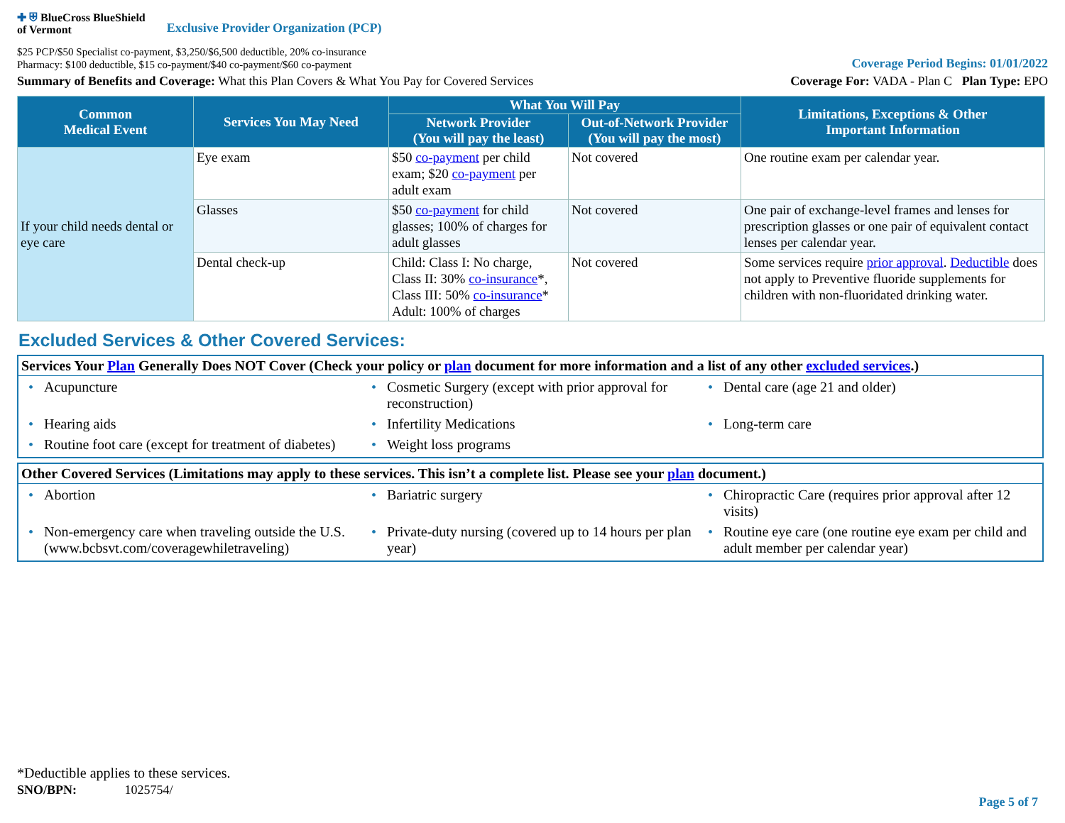✚ ⛨ BlueCross BlueShield
of Vermont
Exclusive Provider Organization (PCP)
$25 PCP/$50 Specialist co-payment, $3,250/$6,500 deductible, 20% co-insurance
Pharmacy: $100 deductible, $15 co-payment/$40 co-payment/$60 co-payment
Coverage Period Begins: 01/01/2022
Summary of Benefits and Coverage: What this Plan Covers & What You Pay for Covered Services
Coverage For: VADA - Plan C Plan Type: EPO
| Common Medical Event | Services You May Need | What You Will Pay | | Limitations, Exceptions & Other Important Information |
| --- | --- | --- | --- | --- |
| | | Network Provider (You will pay the least) | Out-of-Network Provider (You will pay the most) | |
| If your child needs dental or eye care | Eye exam | $50 co-payment per child exam; $20 co-payment per adult exam | Not covered | One routine exam per calendar year. |
| | Glasses | $50 co-payment for child glasses; 100% of charges for adult glasses | Not covered | One pair of exchange-level frames and lenses for prescription glasses or one pair of equivalent contact lenses per calendar year. |
| | Dental check-up | Child: Class I: No charge, Class II: 30% co-insurance *, Class III: 50% co-insurance * Adult: 100% of charges | Not covered | Some services require prior approval . Deductible does not apply to Preventive fluoride supplements for children with non-fluoridated drinking water. |
Excluded Services & Other Covered Services:
Services Your Plan Generally Does NOT Cover (Check your policy or plan document for more information and a list of any other excluded services.)
• Acupuncture
• Cosmetic Surgery (except with prior approval for reconstruction)
• Dental care (age 21 and older)
• Hearing aids
• Infertility Medications
• Long-term care
• Routine foot care (except for treatment of diabetes)
• Weight loss programs
Other Covered Services (Limitations may apply to these services. This isn’t a complete list. Please see your plan document.)
• Abortion
• Bariatric surgery
• Chiropractic Care (requires prior approval after 12 visits)
• Non-emergency care when traveling outside the U.S. (www.bcbsvt.com/coveragewhiletraveling)
• Private-duty nursing (covered up to 14 hours per plan year)
• Routine eye care (one routine eye exam per child and adult member per calendar year)
*Deductible applies to these services.
SNO/BPN: 1025754/
Page 5 of 7